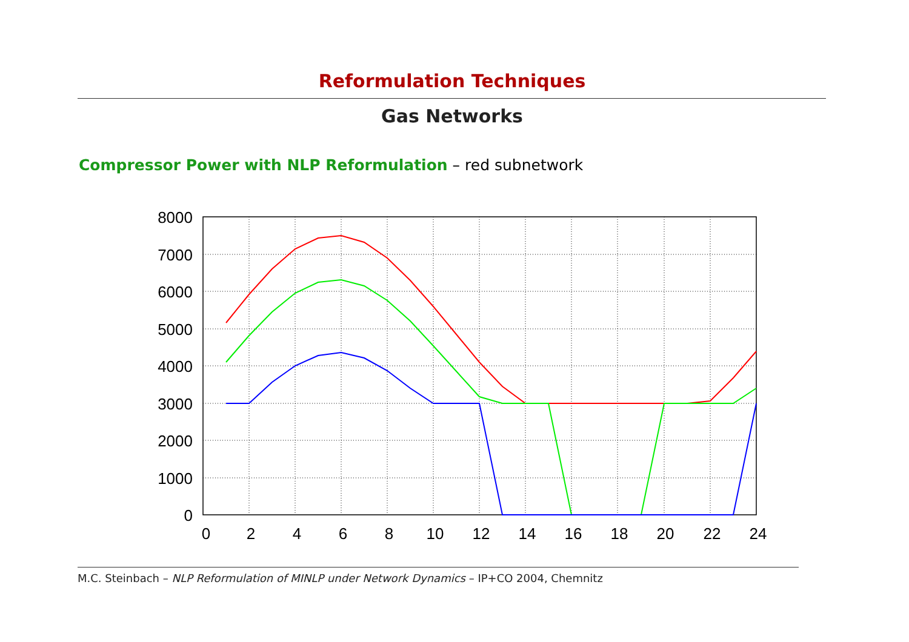Reformulation Techniques
Gas Networks
Compressor Power with NLP Reformulation – red subnetwork
8000
7000
6000
5000
4000
3000
2000
1000
0
0
2
4
6
8
10
12
14
16
18
20
22
24
M.C. Steinbach – NLP Reformulation of MINLP under Network Dynamics – IP+CO 2004, Chemnitz